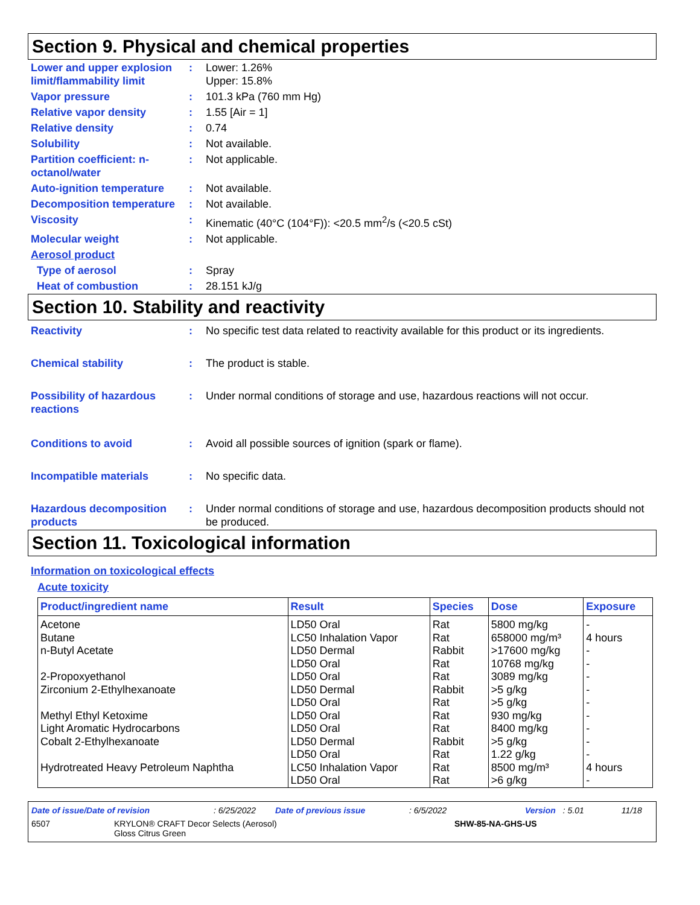Section 9. Physical and chemical properties
Lower and upper explosion limit/flammability limit
: Lower: 1.26%
Upper: 15.8%
Vapor pressure : 101.3 kPa (760 mm Hg)
Relative vapor density : 1.55 [Air = 1]
Relative density : 0.74
Solubility : Not available.
Partition coefficient: n-octanol/water
: Not applicable.
Auto-ignition temperature
: Not available.
Decomposition temperature
: Not available.
Viscosity : Kinematic (40°C (104°F)): <20.5 mm<sup>2</sup>/s (<20.5 cSt)
Molecular weight : Not applicable.
Aerosol product
Type of aerosol : Spray
Heat of combustion : 28.151 kJ/g
Section 10. Stability and reactivity
Reactivity : No specific test data related to reactivity available for this product or its ingredients.
Chemical stability : The product is stable.
Possibility of hazardous reactions
: Under normal conditions of storage and use, hazardous reactions will not occur.
Conditions to avoid : Avoid all possible sources of ignition (spark or flame).
Incompatible materials : No specific data.
Hazardous decomposition products
: Under normal conditions of storage and use, hazardous decomposition products should not be produced.
Section 11. Toxicological information
Information on toxicological effects
Acute toxicity
| Product/ingredient name | Result | Species | Dose | Exposure |
| --- | --- | --- | --- | --- |
| Acetone | LD50 Oral | Rat | 5800 mg/kg | - |
| Butane | LC50 Inhalation Vapor | Rat | 658000 mg/m³ | 4 hours |
| n-Butyl Acetate | LD50 Dermal | Rabbit | >17600 mg/kg | - |
| | LD50 Oral | Rat | 10768 mg/kg | - |
| 2-Propoxyethanol | LD50 Oral | Rat | 3089 mg/kg | - |
| Zirconium 2-Ethylhexanoate | LD50 Dermal | Rabbit | >5 g/kg | - |
| | LD50 Oral | Rat | >5 g/kg | - |
| Methyl Ethyl Ketoxime | LD50 Oral | Rat | 930 mg/kg | - |
| Light Aromatic Hydrocarbons | LD50 Oral | Rat | 8400 mg/kg | - |
| Cobalt 2-Ethylhexanoate | LD50 Dermal | Rabbit | >5 g/kg | - |
| | LD50 Oral | Rat | 1.22 g/kg | - |
| Hydrotreated Heavy Petroleum Naphtha | LC50 Inhalation Vapor | Rat | 8500 mg/m³ | 4 hours |
| | LD50 Oral | Rat | >6 g/kg | - |
Date of issue/Date of revision: 6/25/2022 Date of previous issue: 6/5/2022 Version: 5.01 11/18
6507 KRYLON® CRAFT Decor Selects (Aerosol)
Gloss Citrus Green SHW-85-NA-GHS-US